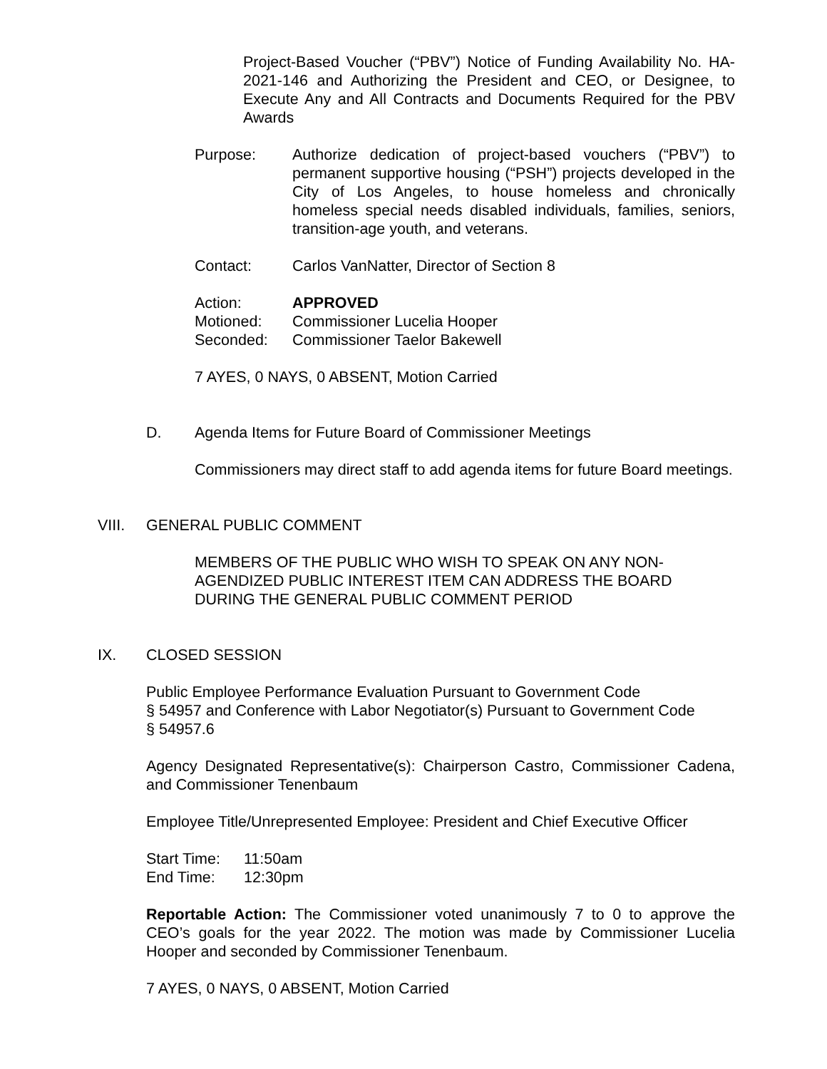Project-Based Voucher (“PBV”) Notice of Funding Availability No. HA-2021-146 and Authorizing the President and CEO, or Designee, to Execute Any and All Contracts and Documents Required for the PBV Awards
Purpose: Authorize dedication of project-based vouchers (“PBV”) to permanent supportive housing (“PSH”) projects developed in the City of Los Angeles, to house homeless and chronically homeless special needs disabled individuals, families, seniors, transition-age youth, and veterans.
Contact: Carlos VanNatter, Director of Section 8
Action: APPROVED
Motioned: Commissioner Lucelia Hooper
Seconded: Commissioner Taelor Bakewell
7 AYES, 0 NAYS, 0 ABSENT, Motion Carried
D. Agenda Items for Future Board of Commissioner Meetings
Commissioners may direct staff to add agenda items for future Board meetings.
VIII. GENERAL PUBLIC COMMENT
MEMBERS OF THE PUBLIC WHO WISH TO SPEAK ON ANY NON-AGENDIZED PUBLIC INTEREST ITEM CAN ADDRESS THE BOARD DURING THE GENERAL PUBLIC COMMENT PERIOD
IX. CLOSED SESSION
Public Employee Performance Evaluation Pursuant to Government Code
§ 54957 and Conference with Labor Negotiator(s) Pursuant to Government Code
§ 54957.6
Agency Designated Representative(s): Chairperson Castro, Commissioner Cadena, and Commissioner Tenenbaum
Employee Title/Unrepresented Employee: President and Chief Executive Officer
Start Time: 11:50am
End Time: 12:30pm
Reportable Action: The Commissioner voted unanimously 7 to 0 to approve the CEO’s goals for the year 2022. The motion was made by Commissioner Lucelia Hooper and seconded by Commissioner Tenenbaum.
7 AYES, 0 NAYS, 0 ABSENT, Motion Carried